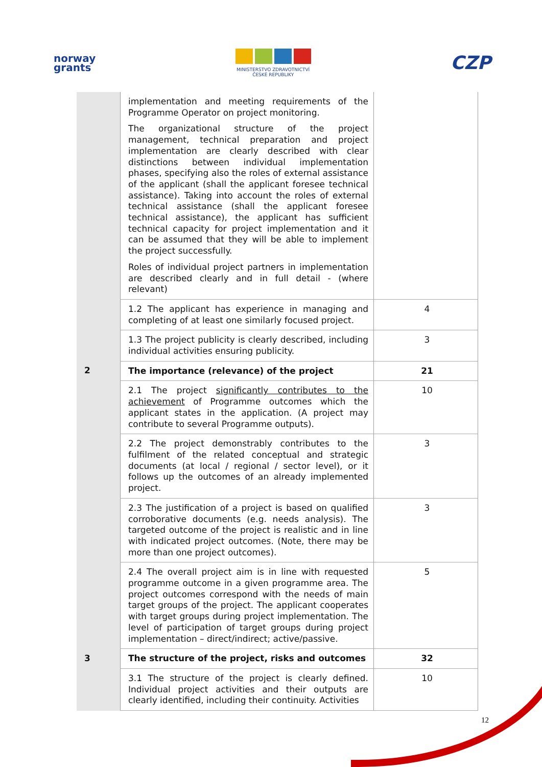norway
grants
MINISTERSTVO ZDRAVOTNICTVÍ
ČESKÉ REPUBLIKY
CZP
| | implementation and meeting requirements of the Programme Operator on project monitoring. The organizational structure of the project management, technical preparation and project implementation are clearly described with clear distinctions between individual implementation phases, specifying also the roles of external assistance of the applicant (shall the applicant foresee technical assistance). Taking into account the roles of external technical assistance (shall the applicant foresee technical assistance), the applicant has sufficient technical capacity for project implementation and it can be assumed that they will be able to implement the project successfully. Roles of individual project partners in implementation are described clearly and in full detail - (where relevant) | |
| | 1.2 The applicant has experience in managing and completing of at least one similarly focused project. | 4 |
| | 1.3 The project publicity is clearly described, including individual activities ensuring publicity. | 3 |
| 2 | The importance (relevance) of the project | 21 |
| | 2.1 The project significantly contributes to the achievement of Programme outcomes which the applicant states in the application. (A project may contribute to several Programme outputs). | 10 |
| | 2.2 The project demonstrably contributes to the fulfilment of the related conceptual and strategic documents (at local / regional / sector level), or it follows up the outcomes of an already implemented project. | 3 |
| | 2.3 The justification of a project is based on qualified corroborative documents (e.g. needs analysis). The targeted outcome of the project is realistic and in line with indicated project outcomes. (Note, there may be more than one project outcomes). | 3 |
| | 2.4 The overall project aim is in line with requested programme outcome in a given programme area. The project outcomes correspond with the needs of main target groups of the project. The applicant cooperates with target groups during project implementation. The level of participation of target groups during project implementation – direct/indirect; active/passive. | 5 |
| 3 | The structure of the project, risks and outcomes | 32 |
| | 3.1 The structure of the project is clearly defined. Individual project activities and their outputs are clearly identified, including their continuity. Activities | 10 |
12